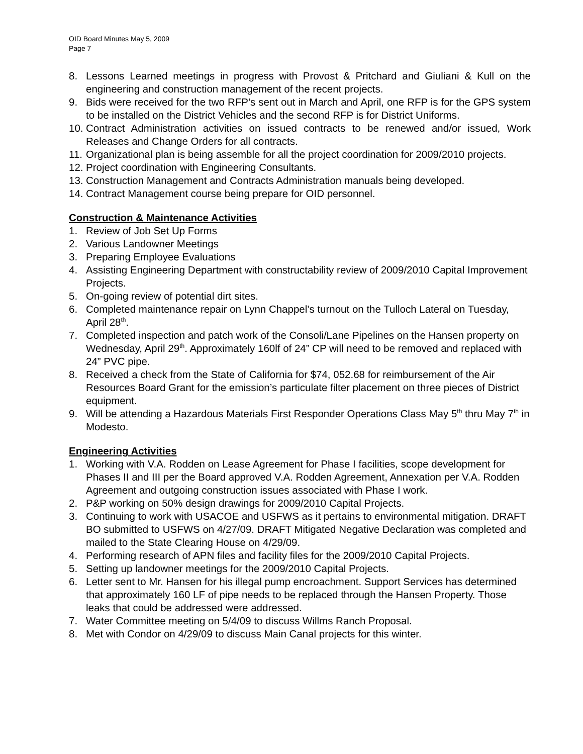OID Board Minutes May 5, 2009
Page 7
8. Lessons Learned meetings in progress with Provost & Pritchard and Giuliani & Kull on the engineering and construction management of the recent projects.
9. Bids were received for the two RFP’s sent out in March and April, one RFP is for the GPS system to be installed on the District Vehicles and the second RFP is for District Uniforms.
10.
Contract Administration activities on issued contracts to be renewed and/or issued, Work Releases and Change Orders for all contracts.
11.
Organizational plan is being assemble for all the project coordination for 2009/2010 projects.
12.
Project coordination with Engineering Consultants.
13.
Construction Management and Contracts Administration manuals being developed.
14.
Contract Management course being prepare for OID personnel.
Construction & Maintenance Activities
1. Review of Job Set Up Forms
2. Various Landowner Meetings
3. Preparing Employee Evaluations
4. Assisting Engineering Department with constructability review of 2009/2010 Capital Improvement Projects.
5. On-going review of potential dirt sites.
6. Completed maintenance repair on Lynn Chappel’s turnout on the Tulloch Lateral on Tuesday, April 28<sup>th</sup>.
7. Completed inspection and patch work of the Consoli/Lane Pipelines on the Hansen property on Wednesday, April 29<sup>th</sup>. Approximately 160lf of 24” CP will need to be removed and replaced with 24” PVC pipe.
8. Received a check from the State of California for $74, 052.68 for reimbursement of the Air Resources Board Grant for the emission’s particulate filter placement on three pieces of District equipment.
9. Will be attending a Hazardous Materials First Responder Operations Class May 5<sup>th</sup> thru May 7<sup>th</sup> in Modesto.
Engineering Activities
1. Working with V.A. Rodden on Lease Agreement for Phase I facilities, scope development for Phases II and III per the Board approved V.A. Rodden Agreement, Annexation per V.A. Rodden Agreement and outgoing construction issues associated with Phase I work.
2. P&P working on 50% design drawings for 2009/2010 Capital Projects.
3. Continuing to work with USACOE and USFWS as it pertains to environmental mitigation. DRAFT BO submitted to USFWS on 4/27/09. DRAFT Mitigated Negative Declaration was completed and mailed to the State Clearing House on 4/29/09.
4. Performing research of APN files and facility files for the 2009/2010 Capital Projects.
5. Setting up landowner meetings for the 2009/2010 Capital Projects.
6. Letter sent to Mr. Hansen for his illegal pump encroachment. Support Services has determined that approximately 160 LF of pipe needs to be replaced through the Hansen Property. Those leaks that could be addressed were addressed.
7. Water Committee meeting on 5/4/09 to discuss Willms Ranch Proposal.
8. Met with Condor on 4/29/09 to discuss Main Canal projects for this winter.